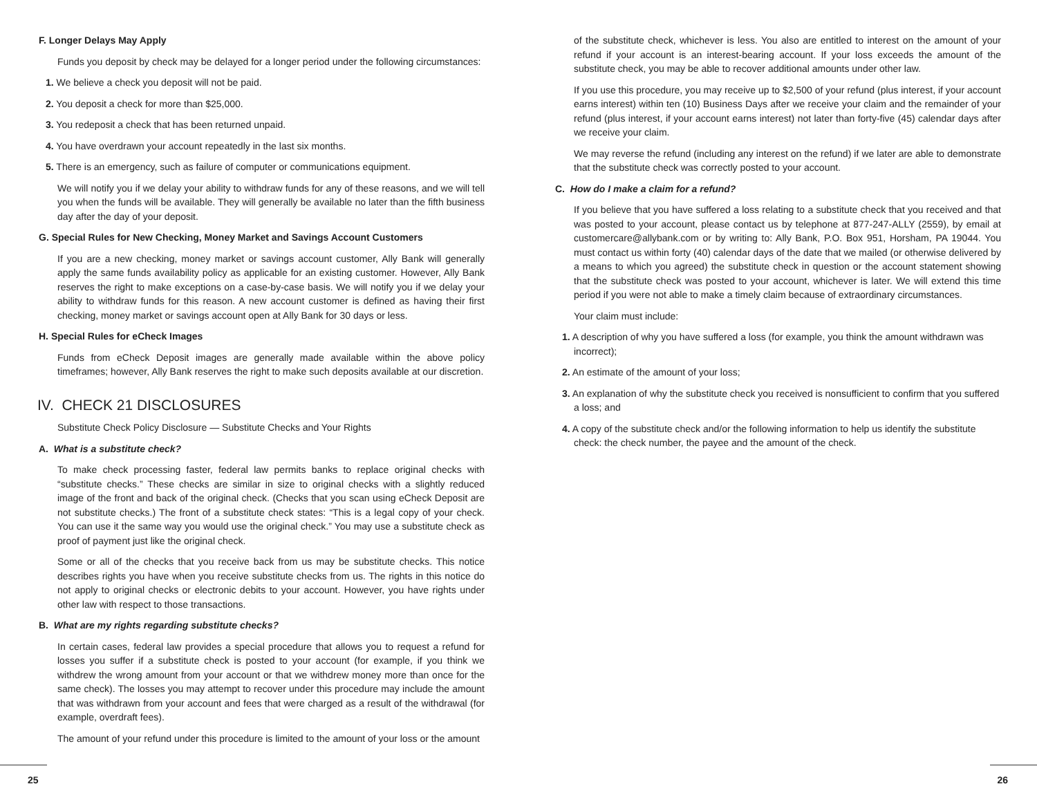F. Longer Delays May Apply
Funds you deposit by check may be delayed for a longer period under the following circumstances:
1. We believe a check you deposit will not be paid.
2. You deposit a check for more than $25,000.
3. You redeposit a check that has been returned unpaid.
4. You have overdrawn your account repeatedly in the last six months.
5. There is an emergency, such as failure of computer or communications equipment.
We will notify you if we delay your ability to withdraw funds for any of these reasons, and we will tell you when the funds will be available. They will generally be available no later than the fifth business day after the day of your deposit.
G. Special Rules for New Checking, Money Market and Savings Account Customers
If you are a new checking, money market or savings account customer, Ally Bank will generally apply the same funds availability policy as applicable for an existing customer. However, Ally Bank reserves the right to make exceptions on a case-by-case basis. We will notify you if we delay your ability to withdraw funds for this reason. A new account customer is defined as having their first checking, money market or savings account open at Ally Bank for 30 days or less.
H. Special Rules for eCheck Images
Funds from eCheck Deposit images are generally made available within the above policy timeframes; however, Ally Bank reserves the right to make such deposits available at our discretion.
IV. CHECK 21 DISCLOSURES
Substitute Check Policy Disclosure — Substitute Checks and Your Rights
A. What is a substitute check?
To make check processing faster, federal law permits banks to replace original checks with “substitute checks.” These checks are similar in size to original checks with a slightly reduced image of the front and back of the original check. (Checks that you scan using eCheck Deposit are not substitute checks.) The front of a substitute check states: “This is a legal copy of your check. You can use it the same way you would use the original check.” You may use a substitute check as proof of payment just like the original check.
Some or all of the checks that you receive back from us may be substitute checks. This notice describes rights you have when you receive substitute checks from us. The rights in this notice do not apply to original checks or electronic debits to your account. However, you have rights under other law with respect to those transactions.
B. What are my rights regarding substitute checks?
In certain cases, federal law provides a special procedure that allows you to request a refund for losses you suffer if a substitute check is posted to your account (for example, if you think we withdrew the wrong amount from your account or that we withdrew money more than once for the same check). The losses you may attempt to recover under this procedure may include the amount that was withdrawn from your account and fees that were charged as a result of the withdrawal (for example, overdraft fees).
The amount of your refund under this procedure is limited to the amount of your loss or the amount
of the substitute check, whichever is less. You also are entitled to interest on the amount of your refund if your account is an interest-bearing account. If your loss exceeds the amount of the substitute check, you may be able to recover additional amounts under other law.
If you use this procedure, you may receive up to $2,500 of your refund (plus interest, if your account earns interest) within ten (10) Business Days after we receive your claim and the remainder of your refund (plus interest, if your account earns interest) not later than forty-five (45) calendar days after we receive your claim.
We may reverse the refund (including any interest on the refund) if we later are able to demonstrate that the substitute check was correctly posted to your account.
C. How do I make a claim for a refund?
If you believe that you have suffered a loss relating to a substitute check that you received and that was posted to your account, please contact us by telephone at 877-247-ALLY (2559), by email at customercare@allybank.com or by writing to: Ally Bank, P.O. Box 951, Horsham, PA 19044. You must contact us within forty (40) calendar days of the date that we mailed (or otherwise delivered by a means to which you agreed) the substitute check in question or the account statement showing that the substitute check was posted to your account, whichever is later. We will extend this time period if you were not able to make a timely claim because of extraordinary circumstances.
Your claim must include:
1. A description of why you have suffered a loss (for example, you think the amount withdrawn was incorrect);
2. An estimate of the amount of your loss;
3. An explanation of why the substitute check you received is nonsufficient to confirm that you suffered a loss; and
4. A copy of the substitute check and/or the following information to help us identify the substitute check: the check number, the payee and the amount of the check.
25 26